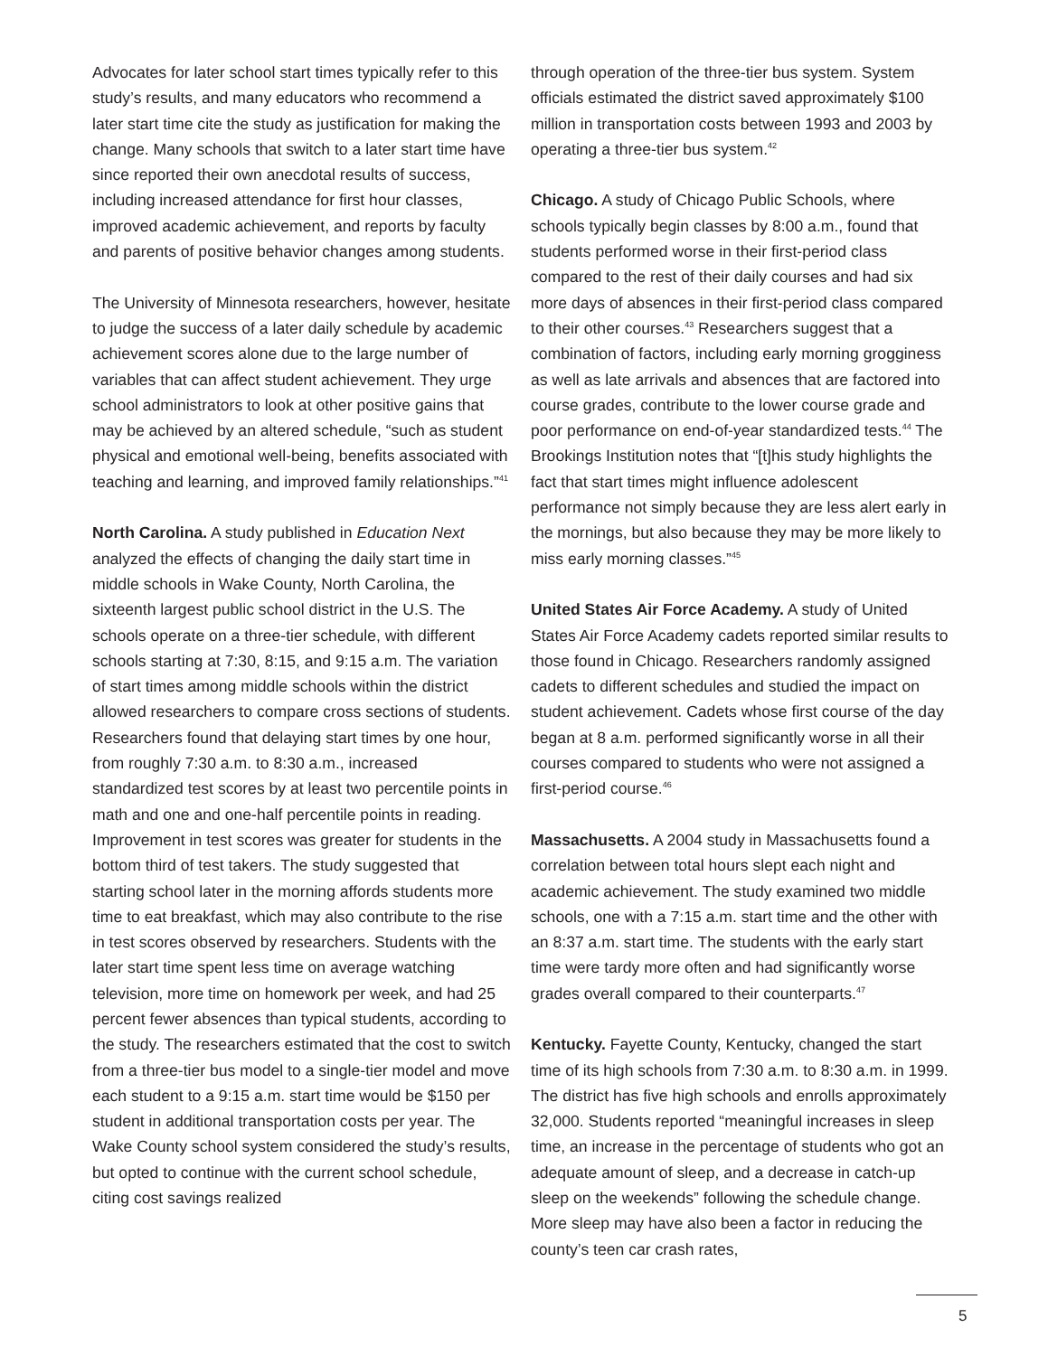Advocates for later school start times typically refer to this study’s results, and many educators who recommend a later start time cite the study as justification for making the change. Many schools that switch to a later start time have since reported their own anecdotal results of success, including increased attendance for first hour classes, improved academic achievement, and reports by faculty and parents of positive behavior changes among students.
The University of Minnesota researchers, however, hesitate to judge the success of a later daily schedule by academic achievement scores alone due to the large number of variables that can affect student achievement. They urge school administrators to look at other positive gains that may be achieved by an altered schedule, “such as student physical and emotional well-being, benefits associated with teaching and learning, and improved family relationships.”<sup>41</sup>
North Carolina. A study published in Education Next analyzed the effects of changing the daily start time in middle schools in Wake County, North Carolina, the sixteenth largest public school district in the U.S. The schools operate on a three-tier schedule, with different schools starting at 7:30, 8:15, and 9:15 a.m. The variation of start times among middle schools within the district allowed researchers to compare cross sections of students. Researchers found that delaying start times by one hour, from roughly 7:30 a.m. to 8:30 a.m., increased standardized test scores by at least two percentile points in math and one and one-half percentile points in reading. Improvement in test scores was greater for students in the bottom third of test takers. The study suggested that starting school later in the morning affords students more time to eat breakfast, which may also contribute to the rise in test scores observed by researchers. Students with the later start time spent less time on average watching television, more time on homework per week, and had 25 percent fewer absences than typical students, according to the study. The researchers estimated that the cost to switch from a three-tier bus model to a single-tier model and move each student to a 9:15 a.m. start time would be $150 per student in additional transportation costs per year. The Wake County school system considered the study’s results, but opted to continue with the current school schedule, citing cost savings realized
through operation of the three-tier bus system. System officials estimated the district saved approximately $100 million in transportation costs between 1993 and 2003 by operating a three-tier bus system.<sup>42</sup>
Chicago. A study of Chicago Public Schools, where schools typically begin classes by 8:00 a.m., found that students performed worse in their first-period class compared to the rest of their daily courses and had six more days of absences in their first-period class compared to their other courses.<sup>43</sup> Researchers suggest that a combination of factors, including early morning grogginess as well as late arrivals and absences that are factored into course grades, contribute to the lower course grade and poor performance on end-of-year standardized tests.<sup>44</sup> The Brookings Institution notes that “[t]his study highlights the fact that start times might influence adolescent performance not simply because they are less alert early in the mornings, but also because they may be more likely to miss early morning classes.”<sup>45</sup>
United States Air Force Academy. A study of United States Air Force Academy cadets reported similar results to those found in Chicago. Researchers randomly assigned cadets to different schedules and studied the impact on student achievement. Cadets whose first course of the day began at 8 a.m. performed significantly worse in all their courses compared to students who were not assigned a first-period course.<sup>46</sup>
Massachusetts. A 2004 study in Massachusetts found a correlation between total hours slept each night and academic achievement. The study examined two middle schools, one with a 7:15 a.m. start time and the other with an 8:37 a.m. start time. The students with the early start time were tardy more often and had significantly worse grades overall compared to their counterparts.<sup>47</sup>
Kentucky. Fayette County, Kentucky, changed the start time of its high schools from 7:30 a.m. to 8:30 a.m. in 1999. The district has five high schools and enrolls approximately 32,000. Students reported “meaningful increases in sleep time, an increase in the percentage of students who got an adequate amount of sleep, and a decrease in catch-up sleep on the weekends” following the schedule change. More sleep may have also been a factor in reducing the county’s teen car crash rates,
5